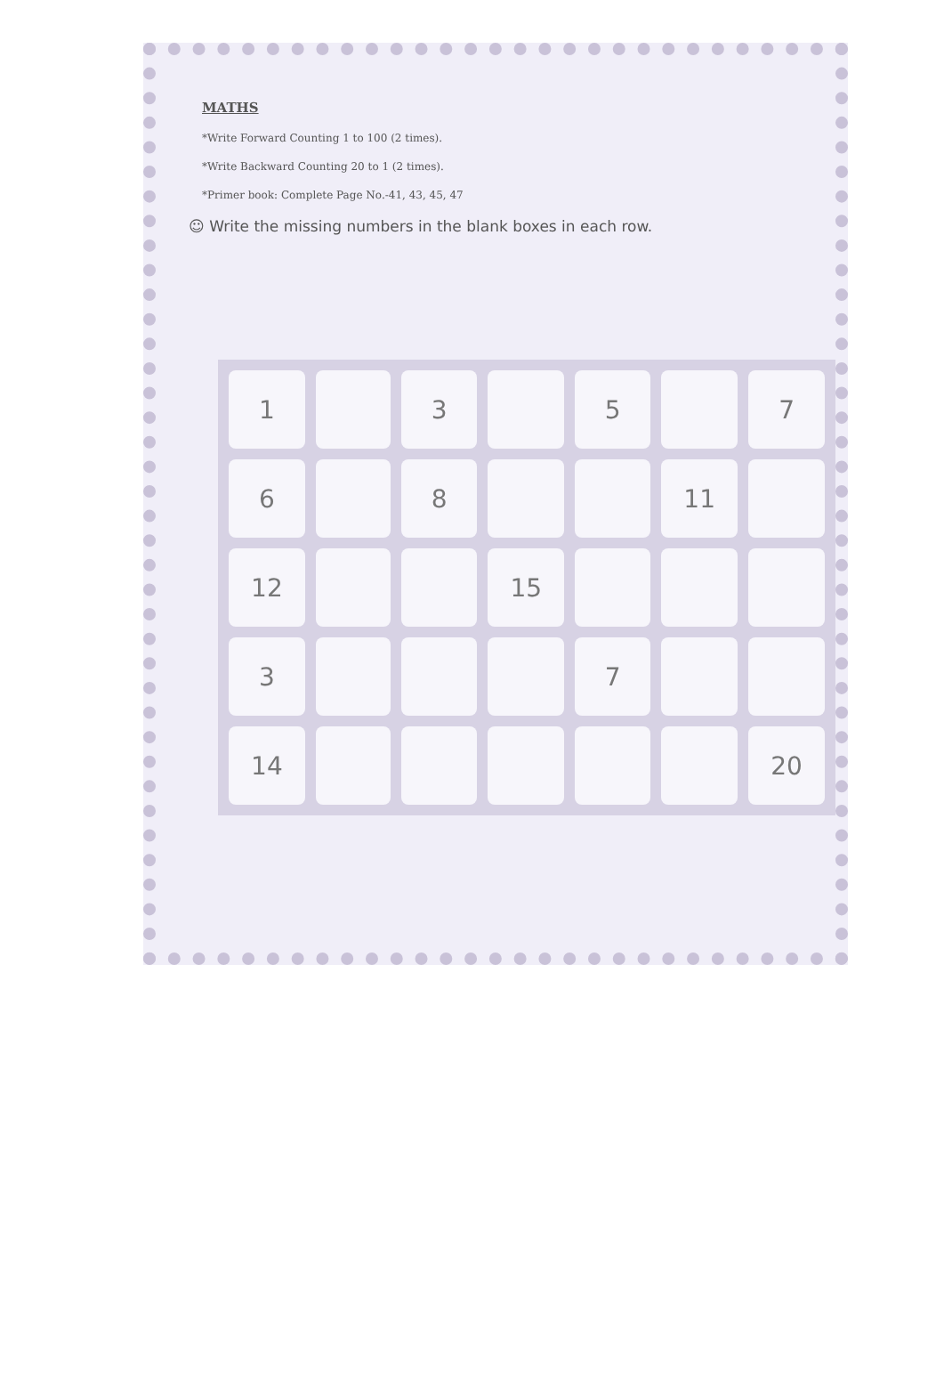MATHS
*Write Forward Counting 1 to 100 (2 times).
*Write Backward Counting 20 to 1 (2 times).
*Primer book: Complete Page No.-41, 43, 45, 47
☺ Write the missing numbers in the blank boxes in each row.
| 1 | | 3 | | 5 | | 7 |
| 6 | | 8 | | | 11 | |
| 12 | | | 15 | | | |
| 3 | | | | 7 | | |
| 14 | | | | | | 20 |